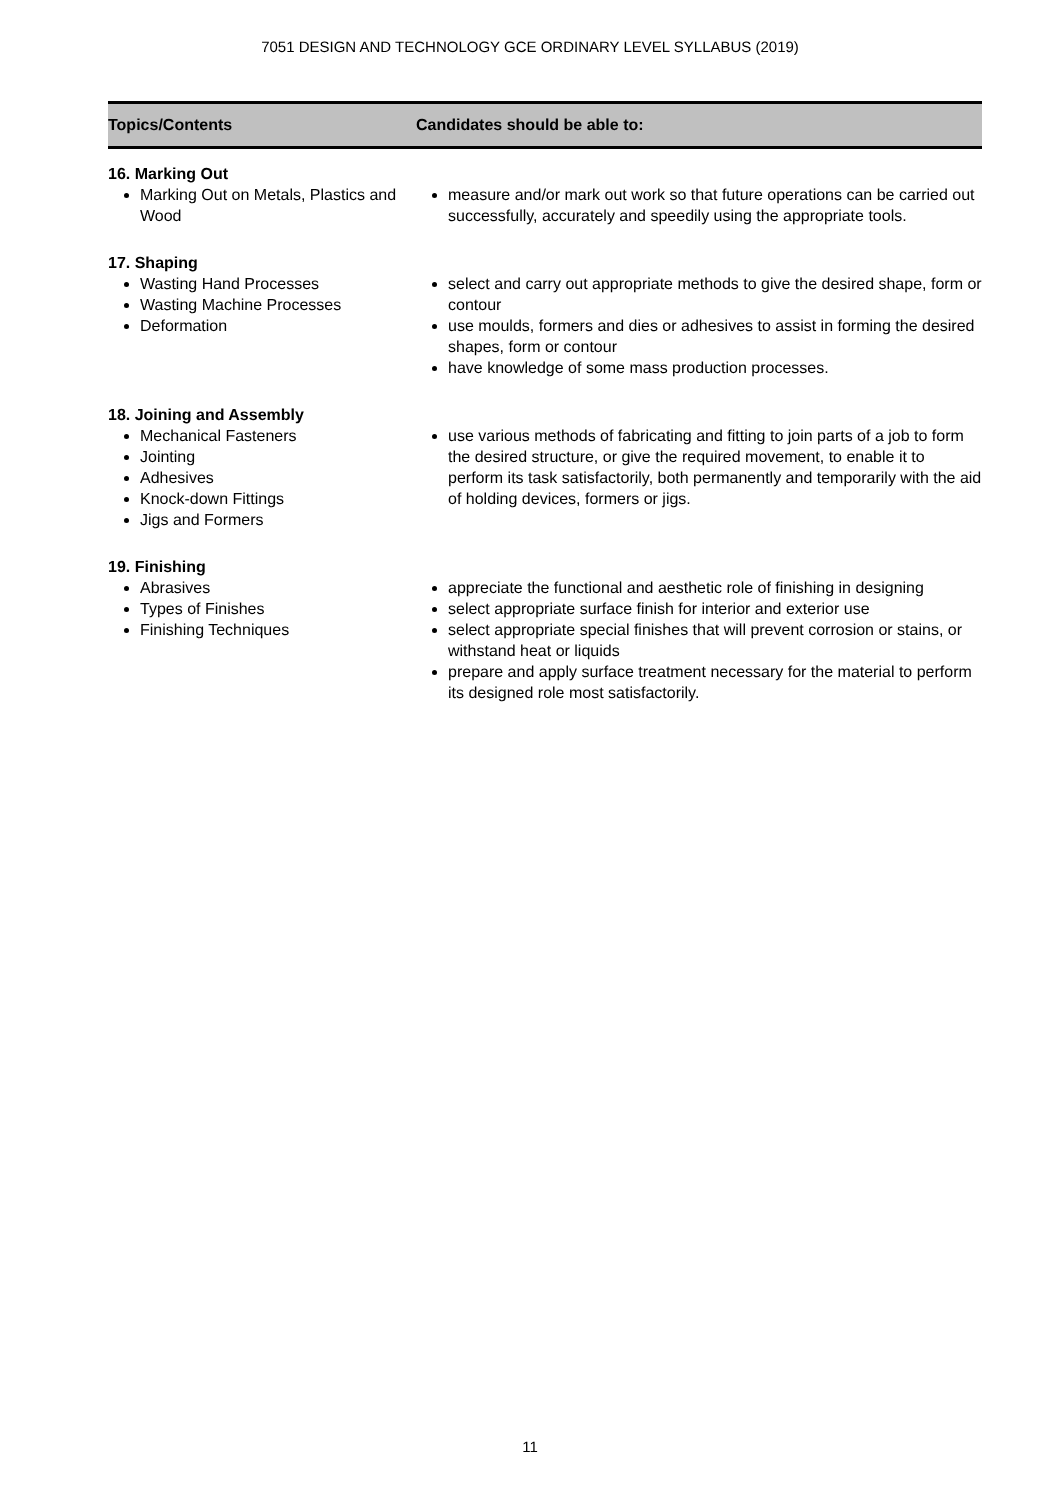7051 DESIGN AND TECHNOLOGY GCE ORDINARY LEVEL SYLLABUS (2019)
| Topics/Contents | Candidates should be able to: |
| --- | --- |
| 16. Marking Out Marking Out on Metals, Plastics and Wood | measure and/or mark out work so that future operations can be carried out successfully, accurately and speedily using the appropriate tools. |
| 17. Shaping Wasting Hand Processes Wasting Machine Processes Deformation | select and carry out appropriate methods to give the desired shape, form or contour use moulds, formers and dies or adhesives to assist in forming the desired shapes, form or contour have knowledge of some mass production processes. |
| 18. Joining and Assembly Mechanical Fasteners Jointing Adhesives Knock-down Fittings Jigs and Formers | use various methods of fabricating and fitting to join parts of a job to form the desired structure, or give the required movement, to enable it to perform its task satisfactorily, both permanently and temporarily with the aid of holding devices, formers or jigs. |
| 19. Finishing Abrasives Types of Finishes Finishing Techniques | appreciate the functional and aesthetic role of finishing in designing select appropriate surface finish for interior and exterior use select appropriate special finishes that will prevent corrosion or stains, or withstand heat or liquids prepare and apply surface treatment necessary for the material to perform its designed role most satisfactorily. |
11